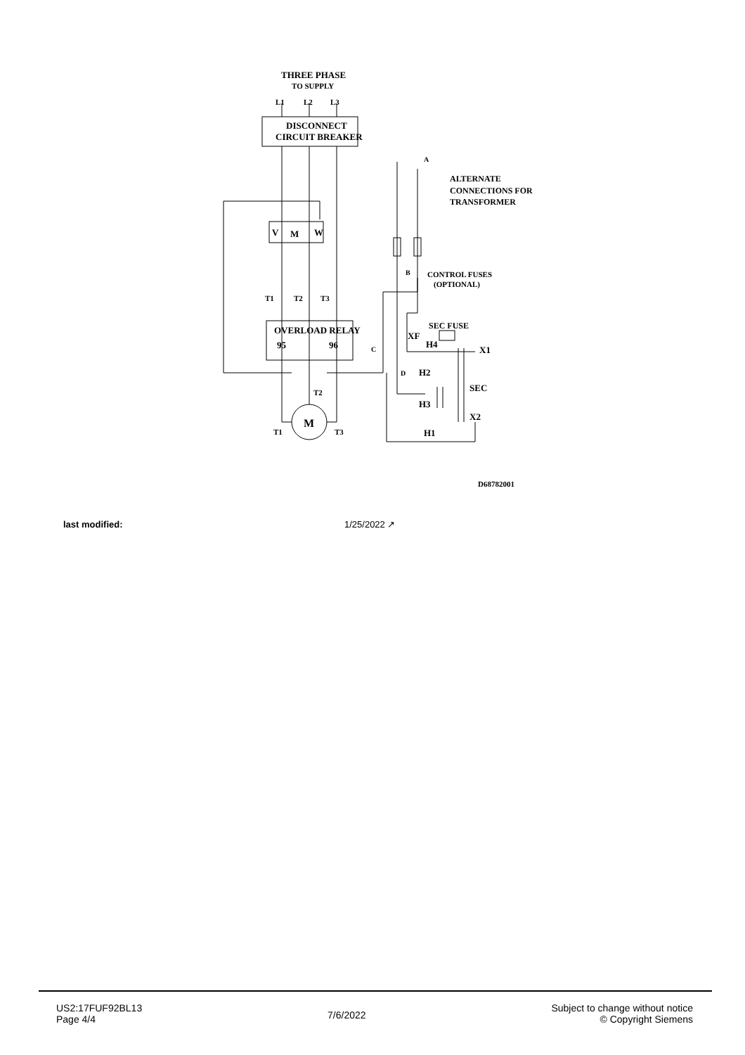THREE PHASE
TO SUPPLY
L1
L2
L3
DISCONNECT
CIRCUIT BREAKER
V
M
W
OVERLOAD RELAY
95
96
M
T1
T2
T3
ALTERNATE
CONNECTIONS FOR
TRANSFORMER
CONTROL FUSES
(OPTIONAL)
SEC FUSE
XF
H4
X1
H2
SEC
H3
X2
H1
B
A
C
D
T2
T1
T3
D68782001
last modified: 1/25/2022 ↗
US2:17FUF92BL13
Page 4/4
7/6/2022
Subject to change without notice
© Copyright Siemens